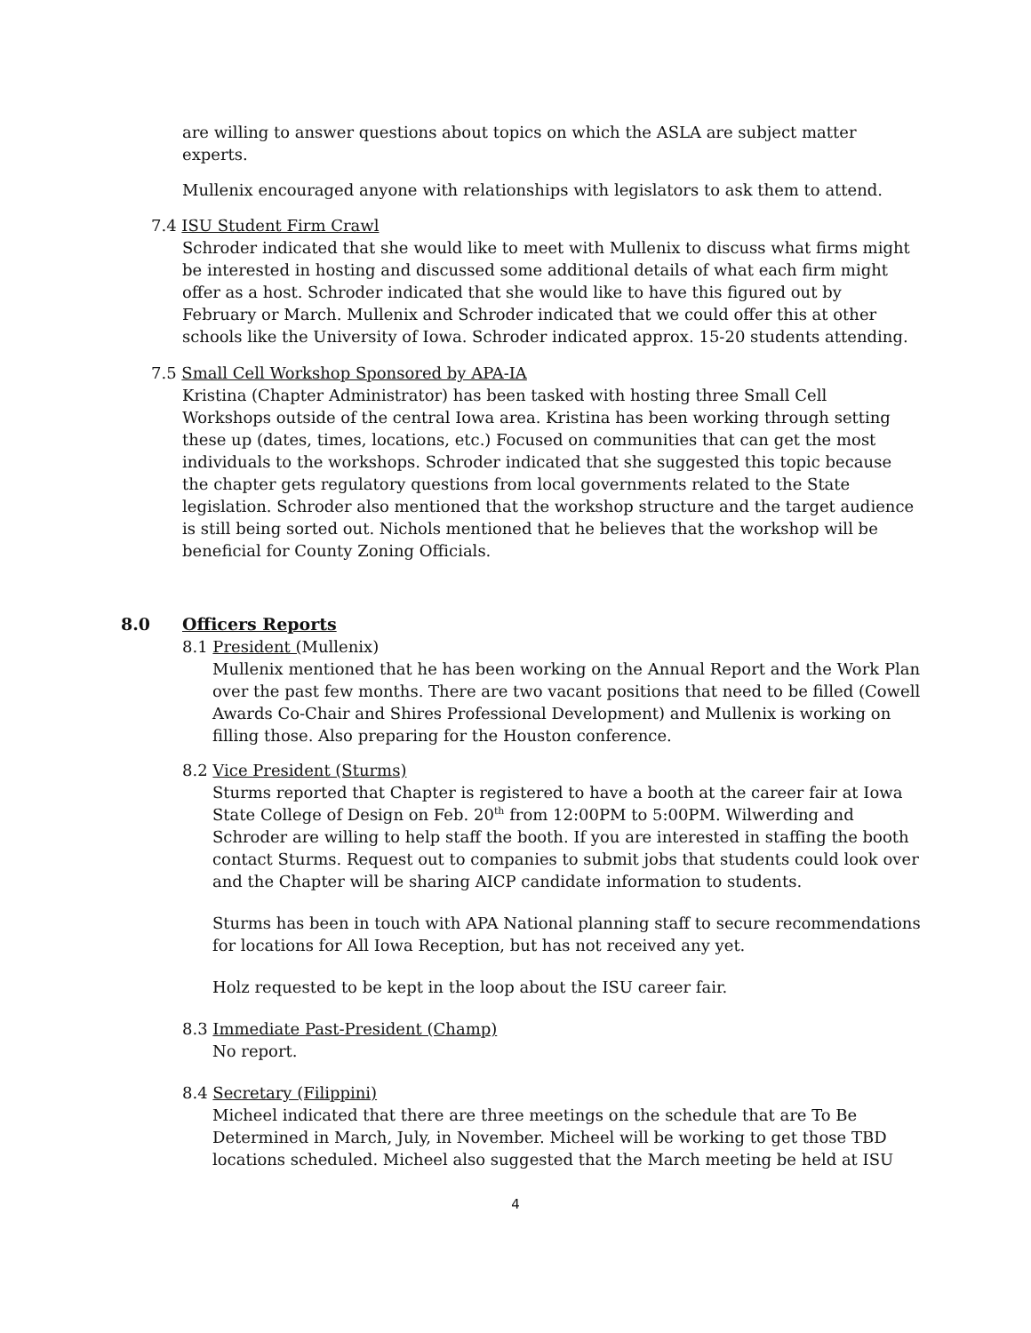are willing to answer questions about topics on which the ASLA are subject matter experts.
Mullenix encouraged anyone with relationships with legislators to ask them to attend.
7.4 ISU Student Firm Crawl
Schroder indicated that she would like to meet with Mullenix to discuss what firms might be interested in hosting and discussed some additional details of what each firm might offer as a host. Schroder indicated that she would like to have this figured out by February or March. Mullenix and Schroder indicated that we could offer this at other schools like the University of Iowa. Schroder indicated approx. 15-20 students attending.
7.5 Small Cell Workshop Sponsored by APA-IA
Kristina (Chapter Administrator) has been tasked with hosting three Small Cell Workshops outside of the central Iowa area. Kristina has been working through setting these up (dates, times, locations, etc.) Focused on communities that can get the most individuals to the workshops. Schroder indicated that she suggested this topic because the chapter gets regulatory questions from local governments related to the State legislation. Schroder also mentioned that the workshop structure and the target audience is still being sorted out. Nichols mentioned that he believes that the workshop will be beneficial for County Zoning Officials.
8.0 Officers Reports
8.1 President (Mullenix)
Mullenix mentioned that he has been working on the Annual Report and the Work Plan over the past few months. There are two vacant positions that need to be filled (Cowell Awards Co-Chair and Shires Professional Development) and Mullenix is working on filling those. Also preparing for the Houston conference.
8.2 Vice President (Sturms)
Sturms reported that Chapter is registered to have a booth at the career fair at Iowa State College of Design on Feb. 20<sup>th</sup> from 12:00PM to 5:00PM. Wilwerding and Schroder are willing to help staff the booth. If you are interested in staffing the booth contact Sturms. Request out to companies to submit jobs that students could look over and the Chapter will be sharing AICP candidate information to students.
Sturms has been in touch with APA National planning staff to secure recommendations for locations for All Iowa Reception, but has not received any yet.
Holz requested to be kept in the loop about the ISU career fair.
8.3 Immediate Past-President (Champ)
No report.
8.4 Secretary (Filippini)
Micheel indicated that there are three meetings on the schedule that are To Be Determined in March, July, in November. Micheel will be working to get those TBD locations scheduled. Micheel also suggested that the March meeting be held at ISU
4